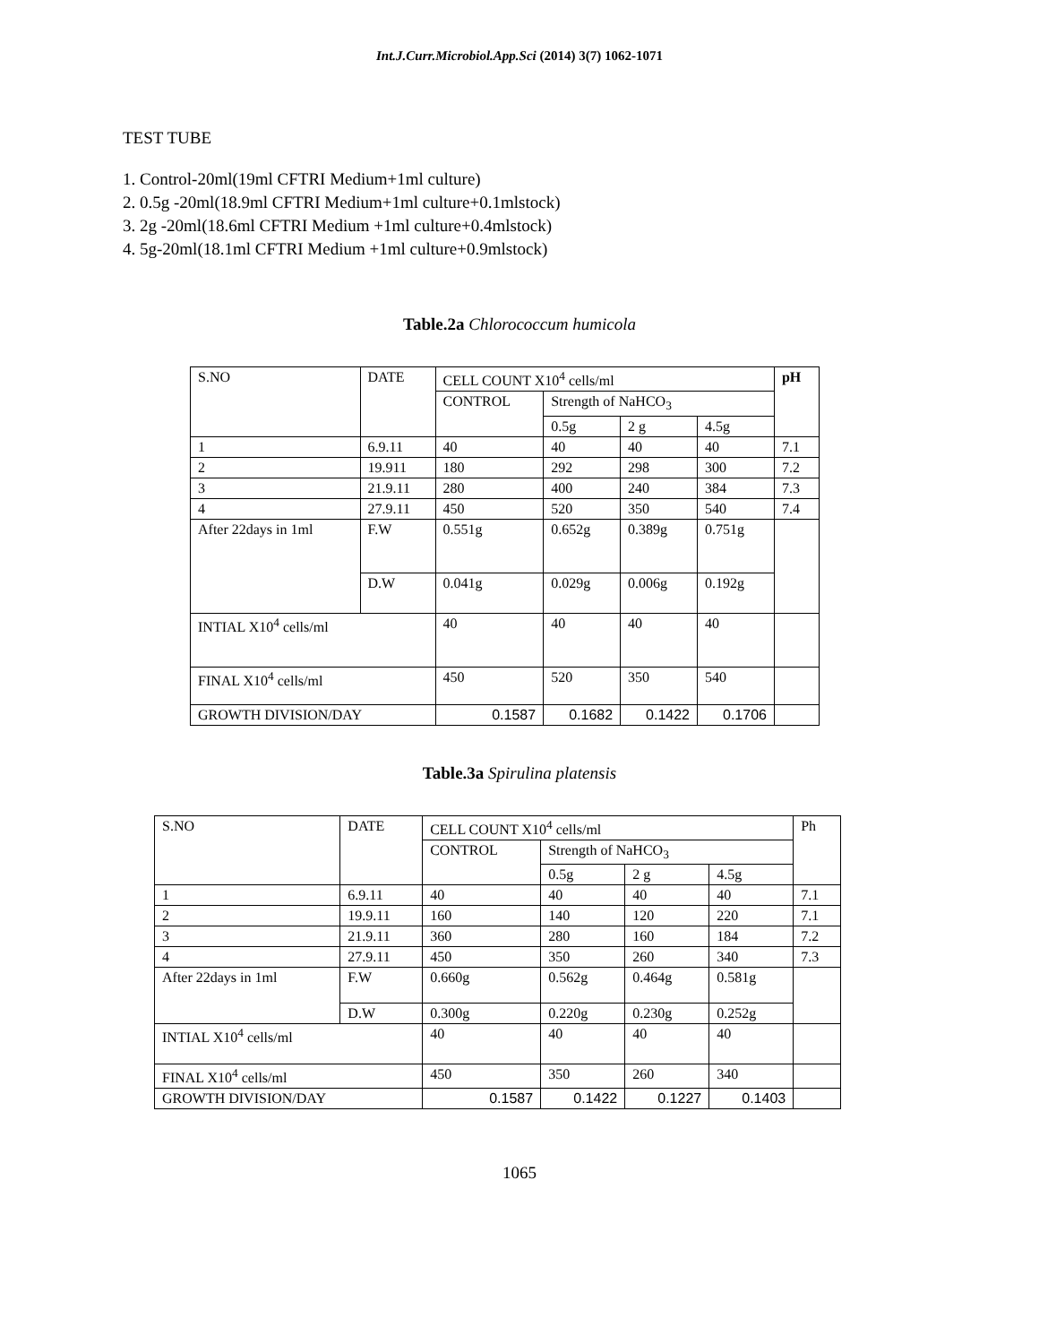Int.J.Curr.Microbiol.App.Sci (2014) 3(7) 1062-1071
TEST TUBE
1. Control-20ml(19ml CFTRI Medium+1ml culture)
2. 0.5g -20ml(18.9ml CFTRI Medium+1ml culture+0.1mlstock)
3. 2g -20ml(18.6ml CFTRI Medium +1ml culture+0.4mlstock)
4. 5g-20ml(18.1ml CFTRI Medium +1ml culture+0.9mlstock)
Table.2a Chlorococcum humicola
| S.NO | DATE | | CELL COUNT X10<sup>4</sup> cells/ml | | | | pH |
| --- | --- | --- | --- | --- | --- | --- | --- |
| | | | CONTROL | Strength of NaHCO<sub>3</sub> | | | |
| | | | | 0.5g | 2 g | 4.5g | |
| 1 | 6.9.11 | | 40 | 40 | 40 | 40 | 7.1 |
| 2 | 19.911 | | 180 | 292 | 298 | 300 | 7.2 |
| 3 | 21.9.11 | | 280 | 400 | 240 | 384 | 7.3 |
| 4 | 27.9.11 | | 450 | 520 | 350 | 540 | 7.4 |
| After 22days in 1ml | | F.W | 0.551g | 0.652g | 0.389g | 0.751g | |
| | | D.W | 0.041g | 0.029g | 0.006g | 0.192g | |
| INTIAL X10<sup>4</sup> cells/ml | | | 40 | 40 | 40 | 40 | |
| FINAL X10<sup>4</sup> cells/ml | | | 450 | 520 | 350 | 540 | |
| GROWTH DIVISION/DAY | | | 0.1587 | 0.1682 | 0.1422 | 0.1706 | |
Table.3a Spirulina platensis
| S.NO | DATE | | CELL COUNT X10<sup>4</sup> cells/ml | | | | Ph |
| --- | --- | --- | --- | --- | --- | --- | --- |
| | | | CONTROL | Strength of NaHCO<sub>3</sub> | | | |
| | | | | 0.5g | 2 g | 4.5g | |
| 1 | 6.9.11 | | 40 | 40 | 40 | 40 | 7.1 |
| 2 | 19.9.11 | | 160 | 140 | 120 | 220 | 7.1 |
| 3 | 21.9.11 | | 360 | 280 | 160 | 184 | 7.2 |
| 4 | 27.9.11 | | 450 | 350 | 260 | 340 | 7.3 |
| After 22days in 1ml | | F.W | 0.660g | 0.562g | 0.464g | 0.581g | |
| | | D.W | 0.300g | 0.220g | 0.230g | 0.252g | |
| INTIAL X10<sup>4</sup> cells/ml | | | 40 | 40 | 40 | 40 | |
| FINAL X10<sup>4</sup> cells/ml | | | 450 | 350 | 260 | 340 | |
| GROWTH DIVISION/DAY | | | 0.1587 | 0.1422 | 0.1227 | 0.1403 | |
1065